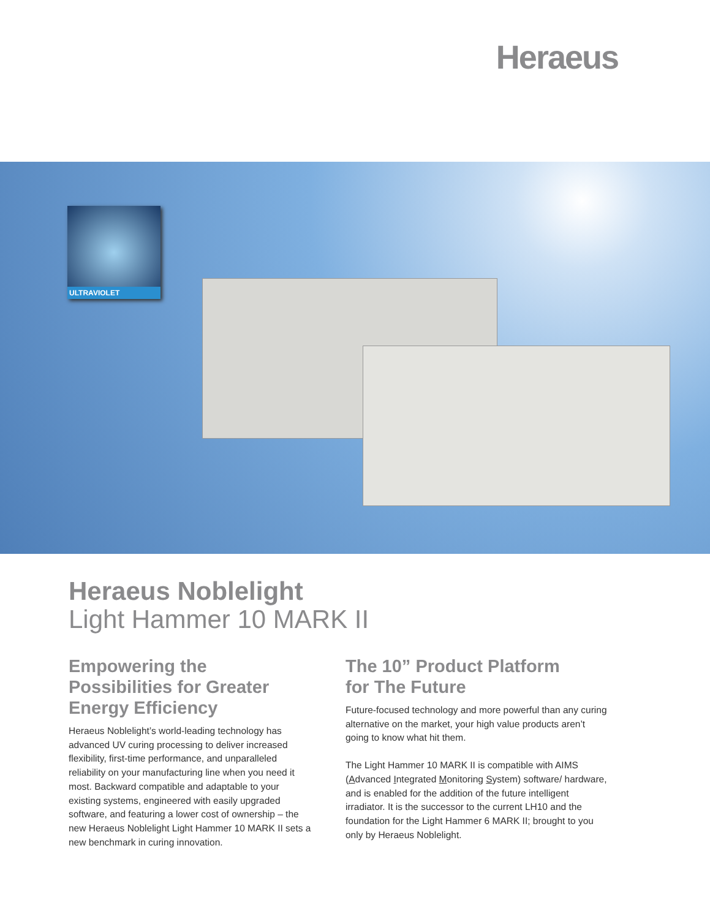Heraeus
ULTRAVIOLET
Heraeus Noblelight
Light Hammer 10 MARK II
Empowering the Possibilities for Greater Energy Efficiency
Heraeus Noblelight’s world-leading technology has advanced UV curing processing to deliver increased flexibility, first-time performance, and unparalleled reliability on your manufacturing line when you need it most. Backward compatible and adaptable to your existing systems, engineered with easily upgraded software, and featuring a lower cost of ownership – the new Heraeus Noblelight Light Hammer 10 MARK II sets a new benchmark in curing innovation.
The 10” Product Platform
for The Future
Future-focused technology and more powerful than any curing alternative on the market, your high value products aren’t going to know what hit them.
The Light Hammer 10 MARK II is compatible with AIMS (Advanced Integrated Monitoring System) software/ hardware, and is enabled for the addition of the future intelligent irradiator. It is the successor to the current LH10 and the foundation for the Light Hammer 6 MARK II; brought to you only by Heraeus Noblelight.